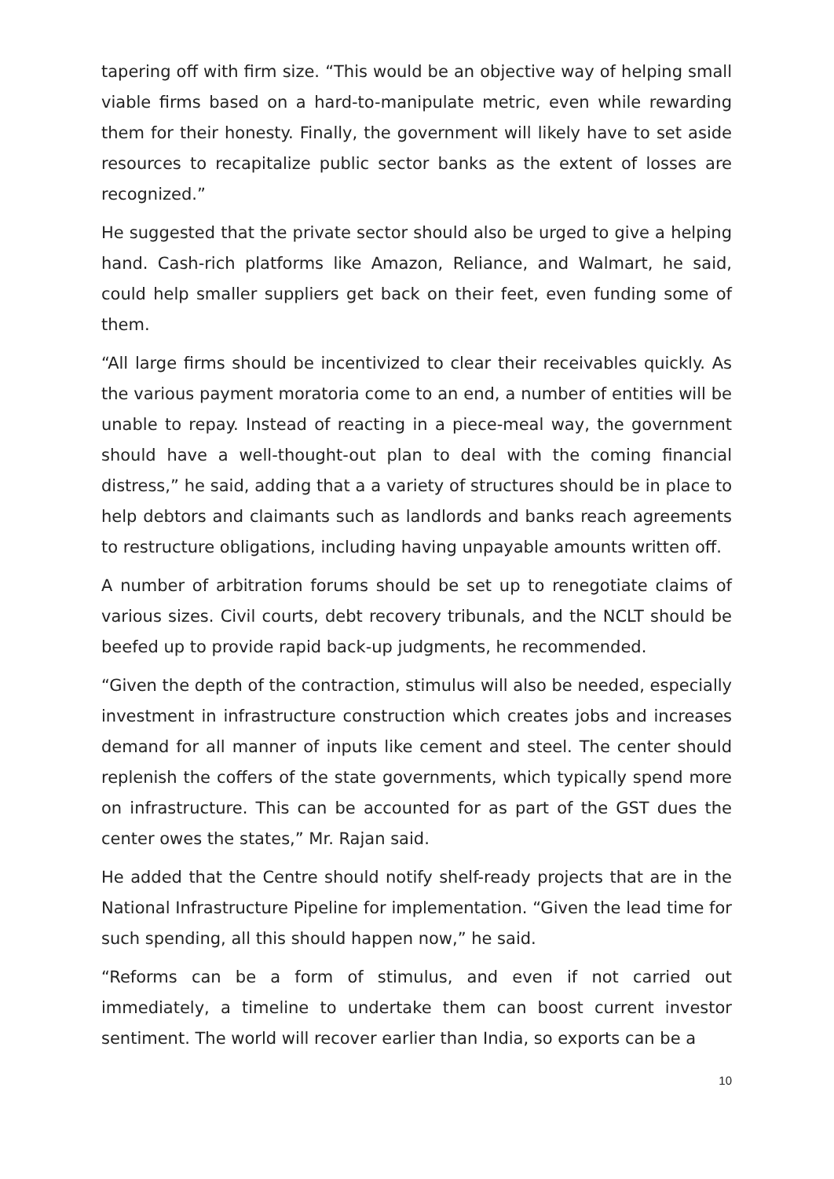tapering off with firm size. “This would be an objective way of helping small viable firms based on a hard-to-manipulate metric, even while rewarding them for their honesty. Finally, the government will likely have to set aside resources to recapitalize public sector banks as the extent of losses are recognized.”
He suggested that the private sector should also be urged to give a helping hand. Cash-rich platforms like Amazon, Reliance, and Walmart, he said, could help smaller suppliers get back on their feet, even funding some of them.
“All large firms should be incentivized to clear their receivables quickly. As the various payment moratoria come to an end, a number of entities will be unable to repay. Instead of reacting in a piece-meal way, the government should have a well-thought-out plan to deal with the coming financial distress,” he said, adding that a a variety of structures should be in place to help debtors and claimants such as landlords and banks reach agreements to restructure obligations, including having unpayable amounts written off.
A number of arbitration forums should be set up to renegotiate claims of various sizes. Civil courts, debt recovery tribunals, and the NCLT should be beefed up to provide rapid back-up judgments, he recommended.
“Given the depth of the contraction, stimulus will also be needed, especially investment in infrastructure construction which creates jobs and increases demand for all manner of inputs like cement and steel. The center should replenish the coffers of the state governments, which typically spend more on infrastructure. This can be accounted for as part of the GST dues the center owes the states,” Mr. Rajan said.
He added that the Centre should notify shelf-ready projects that are in the National Infrastructure Pipeline for implementation. “Given the lead time for such spending, all this should happen now,” he said.
“Reforms can be a form of stimulus, and even if not carried out immediately, a timeline to undertake them can boost current investor sentiment. The world will recover earlier than India, so exports can be a
10